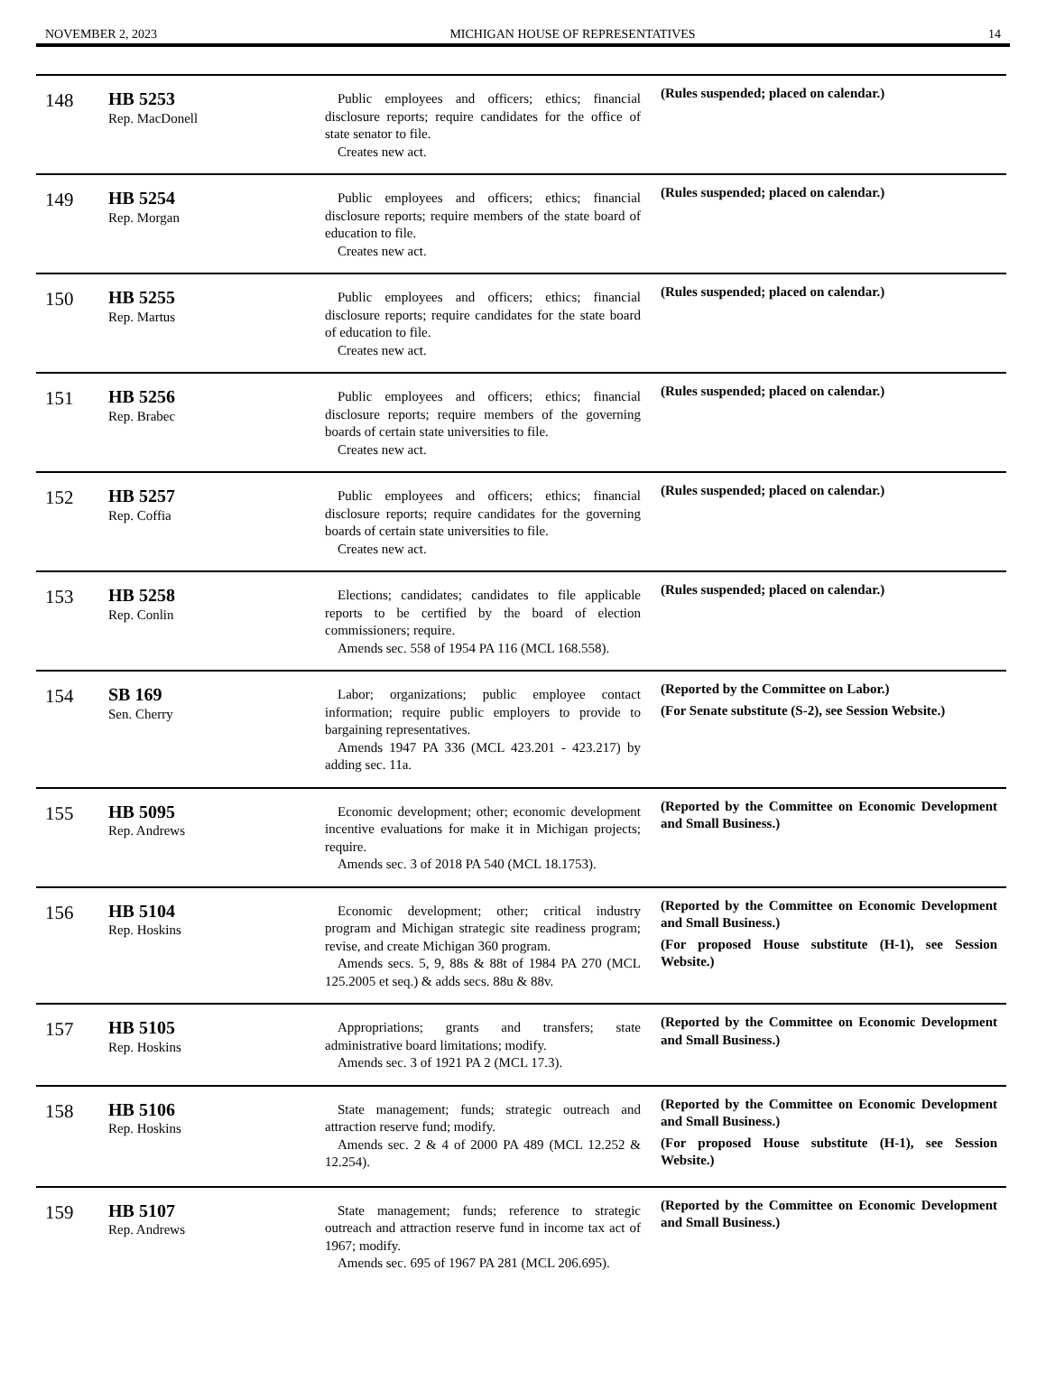NOVEMBER 2, 2023 MICHIGAN HOUSE OF REPRESENTATIVES 14
| 148 | HB 5253 Rep. MacDonell | Public employees and officers; ethics; financial disclosure reports; require candidates for the office of state senator to file. Creates new act. | (Rules suspended; placed on calendar.) |
| 149 | HB 5254 Rep. Morgan | Public employees and officers; ethics; financial disclosure reports; require members of the state board of education to file. Creates new act. | (Rules suspended; placed on calendar.) |
| 150 | HB 5255 Rep. Martus | Public employees and officers; ethics; financial disclosure reports; require candidates for the state board of education to file. Creates new act. | (Rules suspended; placed on calendar.) |
| 151 | HB 5256 Rep. Brabec | Public employees and officers; ethics; financial disclosure reports; require members of the governing boards of certain state universities to file. Creates new act. | (Rules suspended; placed on calendar.) |
| 152 | HB 5257 Rep. Coffia | Public employees and officers; ethics; financial disclosure reports; require candidates for the governing boards of certain state universities to file. Creates new act. | (Rules suspended; placed on calendar.) |
| 153 | HB 5258 Rep. Conlin | Elections; candidates; candidates to file applicable reports to be certified by the board of election commissioners; require. Amends sec. 558 of 1954 PA 116 (MCL 168.558). | (Rules suspended; placed on calendar.) |
| 154 | SB 169 Sen. Cherry | Labor; organizations; public employee contact information; require public employers to provide to bargaining representatives. Amends 1947 PA 336 (MCL 423.201 - 423.217) by adding sec. 11a. | (Reported by the Committee on Labor.) (For Senate substitute (S-2), see Session Website.) |
| 155 | HB 5095 Rep. Andrews | Economic development; other; economic development incentive evaluations for make it in Michigan projects; require. Amends sec. 3 of 2018 PA 540 (MCL 18.1753). | (Reported by the Committee on Economic Development and Small Business.) |
| 156 | HB 5104 Rep. Hoskins | Economic development; other; critical industry program and Michigan strategic site readiness program; revise, and create Michigan 360 program. Amends secs. 5, 9, 88s & 88t of 1984 PA 270 (MCL 125.2005 et seq.) & adds secs. 88u & 88v. | (Reported by the Committee on Economic Development and Small Business.) (For proposed House substitute (H-1), see Session Website.) |
| 157 | HB 5105 Rep. Hoskins | Appropriations; grants and transfers; state administrative board limitations; modify. Amends sec. 3 of 1921 PA 2 (MCL 17.3). | (Reported by the Committee on Economic Development and Small Business.) |
| 158 | HB 5106 Rep. Hoskins | State management; funds; strategic outreach and attraction reserve fund; modify. Amends sec. 2 & 4 of 2000 PA 489 (MCL 12.252 & 12.254). | (Reported by the Committee on Economic Development and Small Business.) (For proposed House substitute (H-1), see Session Website.) |
| 159 | HB 5107 Rep. Andrews | State management; funds; reference to strategic outreach and attraction reserve fund in income tax act of 1967; modify. Amends sec. 695 of 1967 PA 281 (MCL 206.695). | (Reported by the Committee on Economic Development and Small Business.) |